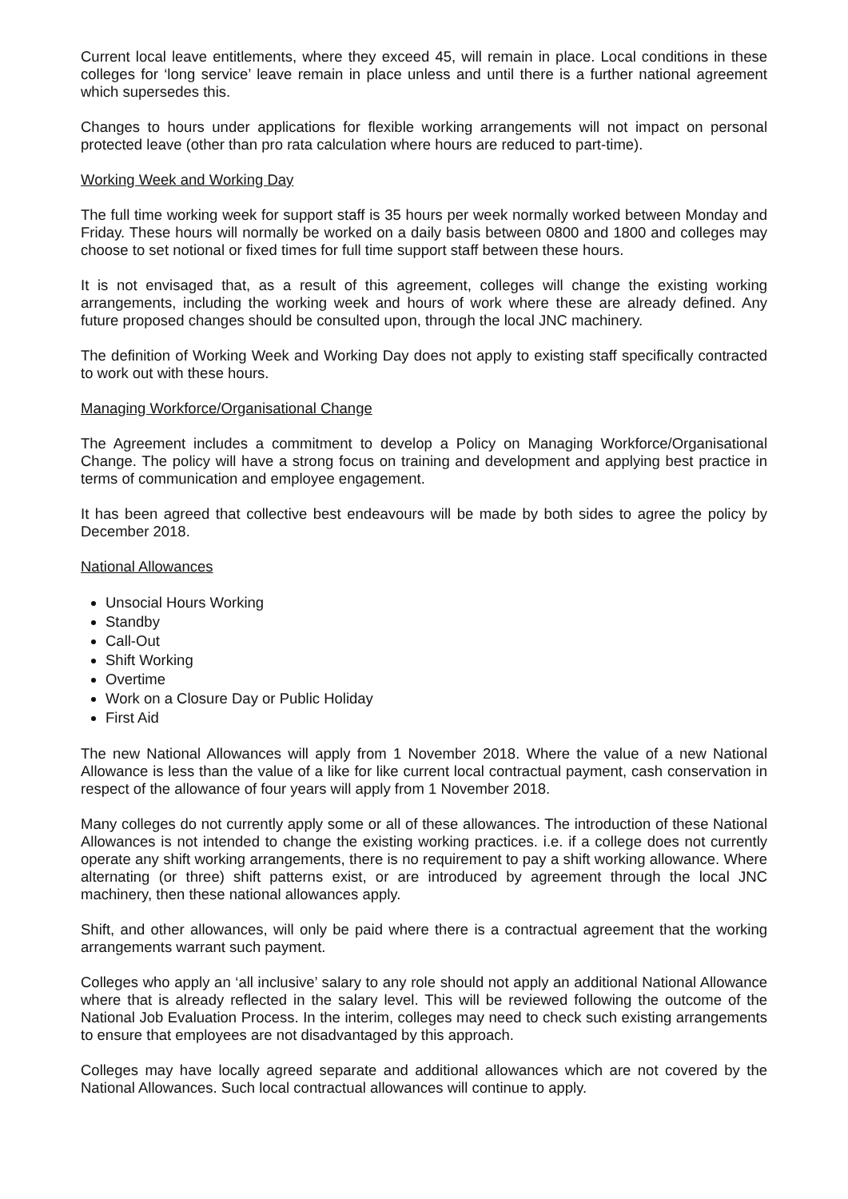Current local leave entitlements, where they exceed 45, will remain in place. Local conditions in these colleges for ‘long service’ leave remain in place unless and until there is a further national agreement which supersedes this.
Changes to hours under applications for flexible working arrangements will not impact on personal protected leave (other than pro rata calculation where hours are reduced to part-time).
Working Week and Working Day
The full time working week for support staff is 35 hours per week normally worked between Monday and Friday. These hours will normally be worked on a daily basis between 0800 and 1800 and colleges may choose to set notional or fixed times for full time support staff between these hours.
It is not envisaged that, as a result of this agreement, colleges will change the existing working arrangements, including the working week and hours of work where these are already defined. Any future proposed changes should be consulted upon, through the local JNC machinery.
The definition of Working Week and Working Day does not apply to existing staff specifically contracted to work out with these hours.
Managing Workforce/Organisational Change
The Agreement includes a commitment to develop a Policy on Managing Workforce/Organisational Change. The policy will have a strong focus on training and development and applying best practice in terms of communication and employee engagement.
It has been agreed that collective best endeavours will be made by both sides to agree the policy by December 2018.
National Allowances
Unsocial Hours Working
Standby
Call-Out
Shift Working
Overtime
Work on a Closure Day or Public Holiday
First Aid
The new National Allowances will apply from 1 November 2018. Where the value of a new National Allowance is less than the value of a like for like current local contractual payment, cash conservation in respect of the allowance of four years will apply from 1 November 2018.
Many colleges do not currently apply some or all of these allowances. The introduction of these National Allowances is not intended to change the existing working practices. i.e. if a college does not currently operate any shift working arrangements, there is no requirement to pay a shift working allowance. Where alternating (or three) shift patterns exist, or are introduced by agreement through the local JNC machinery, then these national allowances apply.
Shift, and other allowances, will only be paid where there is a contractual agreement that the working arrangements warrant such payment.
Colleges who apply an ‘all inclusive’ salary to any role should not apply an additional National Allowance where that is already reflected in the salary level. This will be reviewed following the outcome of the National Job Evaluation Process. In the interim, colleges may need to check such existing arrangements to ensure that employees are not disadvantaged by this approach.
Colleges may have locally agreed separate and additional allowances which are not covered by the National Allowances. Such local contractual allowances will continue to apply.